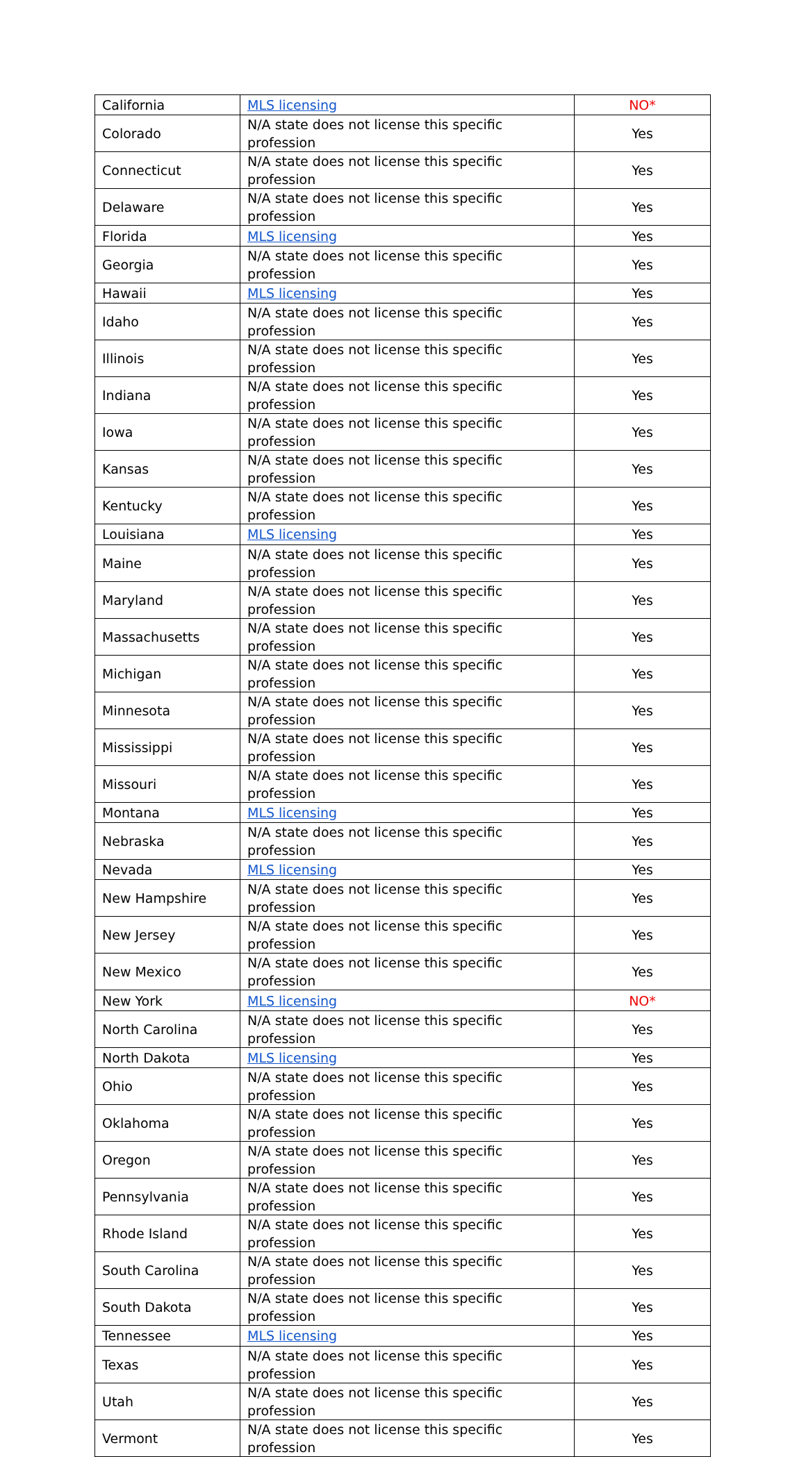| California | MLS licensing | NO* |
| Colorado | N/A state does not license this specific profession | Yes |
| Connecticut | N/A state does not license this specific profession | Yes |
| Delaware | N/A state does not license this specific profession | Yes |
| Florida | MLS licensing | Yes |
| Georgia | N/A state does not license this specific profession | Yes |
| Hawaii | MLS licensing | Yes |
| Idaho | N/A state does not license this specific profession | Yes |
| Illinois | N/A state does not license this specific profession | Yes |
| Indiana | N/A state does not license this specific profession | Yes |
| Iowa | N/A state does not license this specific profession | Yes |
| Kansas | N/A state does not license this specific profession | Yes |
| Kentucky | N/A state does not license this specific profession | Yes |
| Louisiana | MLS licensing | Yes |
| Maine | N/A state does not license this specific profession | Yes |
| Maryland | N/A state does not license this specific profession | Yes |
| Massachusetts | N/A state does not license this specific profession | Yes |
| Michigan | N/A state does not license this specific profession | Yes |
| Minnesota | N/A state does not license this specific profession | Yes |
| Mississippi | N/A state does not license this specific profession | Yes |
| Missouri | N/A state does not license this specific profession | Yes |
| Montana | MLS licensing | Yes |
| Nebraska | N/A state does not license this specific profession | Yes |
| Nevada | MLS licensing | Yes |
| New Hampshire | N/A state does not license this specific profession | Yes |
| New Jersey | N/A state does not license this specific profession | Yes |
| New Mexico | N/A state does not license this specific profession | Yes |
| New York | MLS licensing | NO* |
| North Carolina | N/A state does not license this specific profession | Yes |
| North Dakota | MLS licensing | Yes |
| Ohio | N/A state does not license this specific profession | Yes |
| Oklahoma | N/A state does not license this specific profession | Yes |
| Oregon | N/A state does not license this specific profession | Yes |
| Pennsylvania | N/A state does not license this specific profession | Yes |
| Rhode Island | N/A state does not license this specific profession | Yes |
| South Carolina | N/A state does not license this specific profession | Yes |
| South Dakota | N/A state does not license this specific profession | Yes |
| Tennessee | MLS licensing | Yes |
| Texas | N/A state does not license this specific profession | Yes |
| Utah | N/A state does not license this specific profession | Yes |
| Vermont | N/A state does not license this specific profession | Yes |